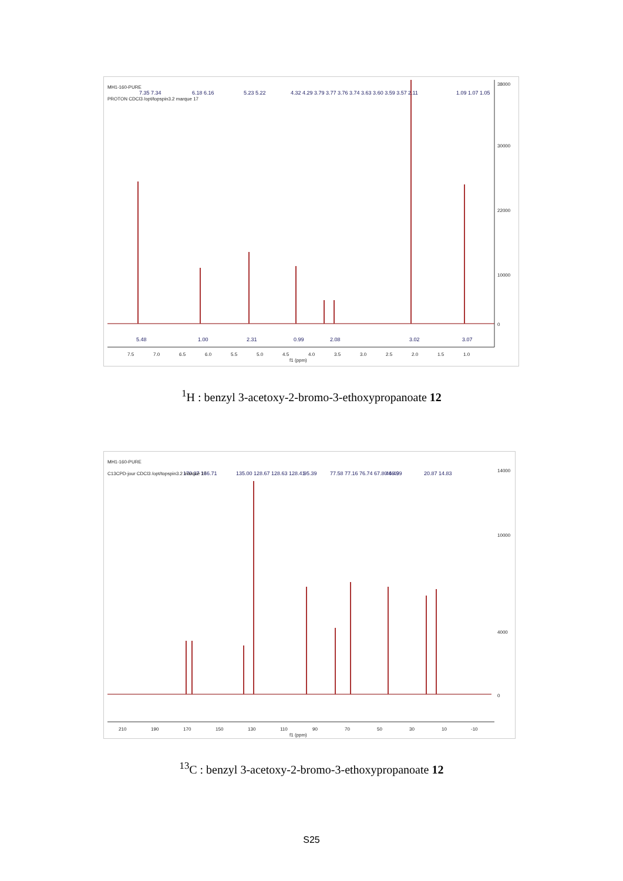MH1-160-PURE
PROTON CDCl3 /opt/topspin3.2 marque 17
7.5
7.0
6.5
6.0
5.5
5.0
4.5
4.0
3.5
3.0
2.5
2.0
1.5
1.0
f1 (ppm)
38000
30000
22000
10000
0
5.48
1.00
2.31
0.99
2.08
3.02
3.07
6.18 6.16
5.23 5.22
4.32 4.29 3.79 3.77 3.76 3.74 3.63 3.60 3.59 3.57
2.11
1.09 1.07 1.05
7.35 7.34
<sup>1</sup>H : benzyl 3-acetoxy-2-bromo-3-ethoxypropanoate 12
MH1-160-PURE
C13CPD-jour CDCl3 /opt/topspin3.2 marque 17
210
190
170
150
130
110
90
70
50
30
10
-10
f1 (ppm)
14000
10000
4000
0
170.37 166.71
135.00 128.67 128.63 128.41
95.39
77.58 77.16 76.74 67.80 66.99
44.49
20.87 14.83
<sup>13</sup>C : benzyl 3-acetoxy-2-bromo-3-ethoxypropanoate 12
S25